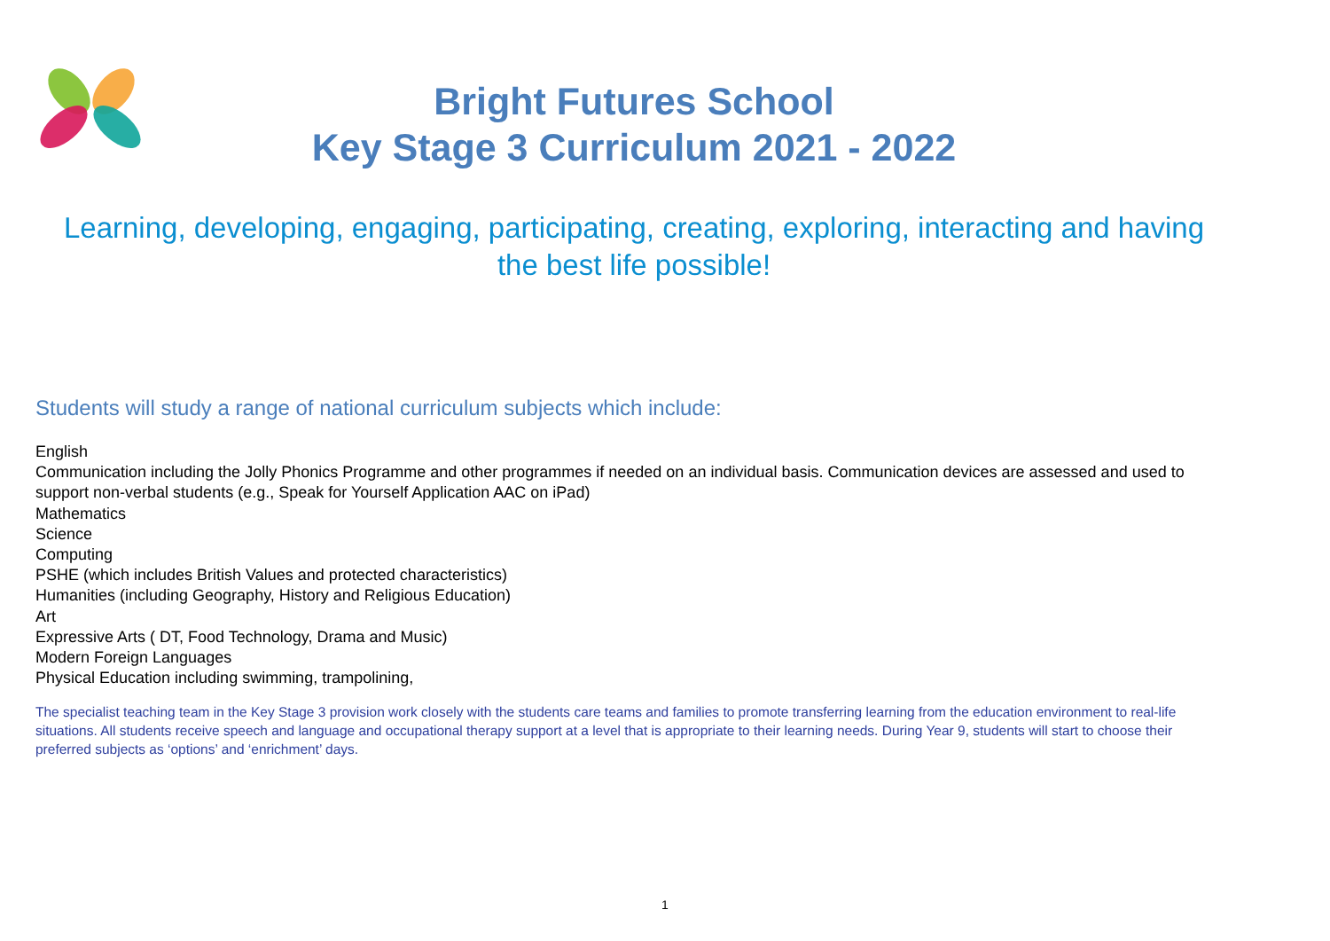Bright Futures School
Key Stage 3 Curriculum 2021 - 2022
Learning, developing, engaging, participating, creating, exploring, interacting and having the best life possible!
Students will study a range of national curriculum subjects which include:
English
Communication including the Jolly Phonics Programme and other programmes if needed on an individual basis. Communication devices are assessed and used to support non-verbal students (e.g., Speak for Yourself Application AAC on iPad)
Mathematics
Science
Computing
PSHE (which includes British Values and protected characteristics)
Humanities (including Geography, History and Religious Education)
Art
Expressive Arts ( DT, Food Technology, Drama and Music)
Modern Foreign Languages
Physical Education including swimming, trampolining,
The specialist teaching team in the Key Stage 3 provision work closely with the students care teams and families to promote transferring learning from the education environment to real-life situations. All students receive speech and language and occupational therapy support at a level that is appropriate to their learning needs. During Year 9, students will start to choose their preferred subjects as ‘options’ and ‘enrichment’ days.
1